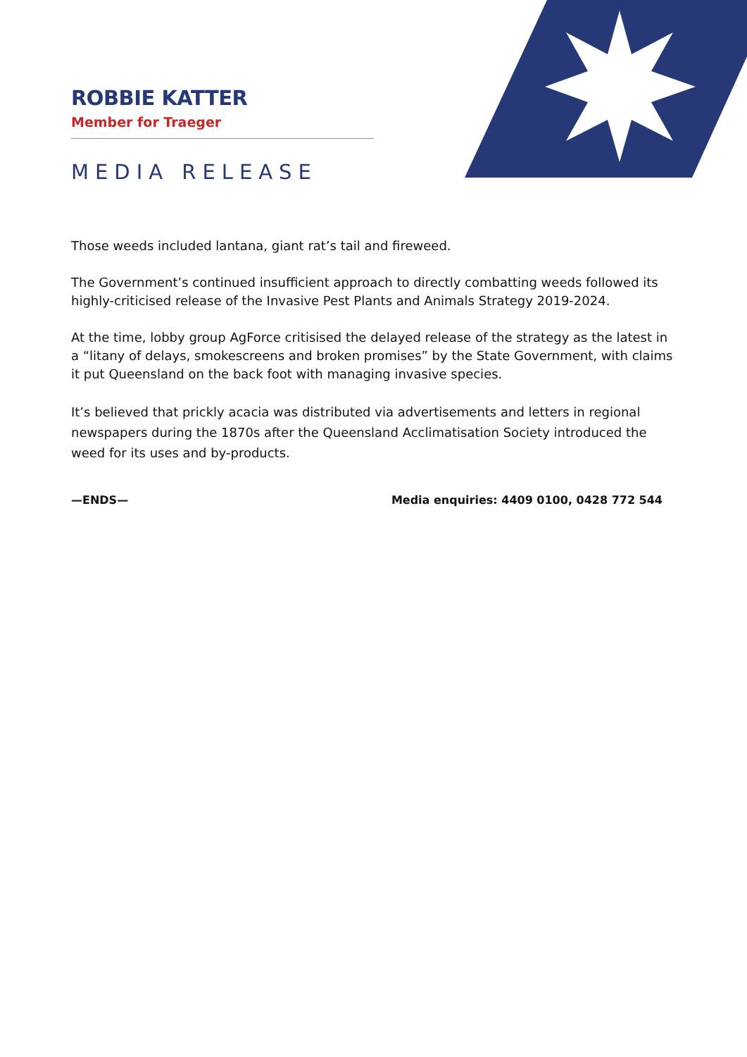ROBBIE KATTER
Member for Traeger
MEDIA RELEASE
Those weeds included lantana, giant rat’s tail and fireweed.
The Government’s continued insufficient approach to directly combatting weeds followed its highly-criticised release of the Invasive Pest Plants and Animals Strategy 2019-2024.
At the time, lobby group AgForce critisised the delayed release of the strategy as the latest in a “litany of delays, smokescreens and broken promises” by the State Government, with claims it put Queensland on the back foot with managing invasive species.
It’s believed that prickly acacia was distributed via advertisements and letters in regional newspapers during the 1870s after the Queensland Acclimatisation Society introduced the weed for its uses and by-products.
—ENDS— Media enquiries: 4409 0100, 0428 772 544